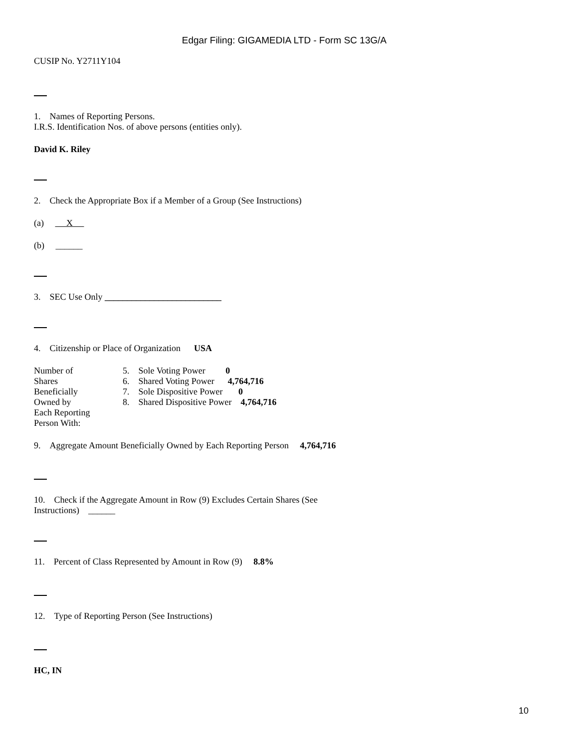Edgar Filing: GIGAMEDIA LTD - Form SC 13G/A
CUSIP No. Y2711Y104
1. Names of Reporting Persons.
I.R.S. Identification Nos. of above persons (entities only).
David K. Riley
2. Check the Appropriate Box if a Member of a Group (See Instructions)
(a) X
(b) ______
3. SEC Use Only __________________________
4. Citizenship or Place of Organization USA
Number of
Shares
Beneficially
Owned by
Each Reporting
Person With:
5. Sole Voting Power 0
6. Shared Voting Power 4,764,716
7. Sole Dispositive Power 0
8. Shared Dispositive Power 4,764,716
9. Aggregate Amount Beneficially Owned by Each Reporting Person 4,764,716
10. Check if the Aggregate Amount in Row (9) Excludes Certain Shares (See
Instructions) ______
11. Percent of Class Represented by Amount in Row (9) 8.8%
12. Type of Reporting Person (See Instructions)
HC, IN
10